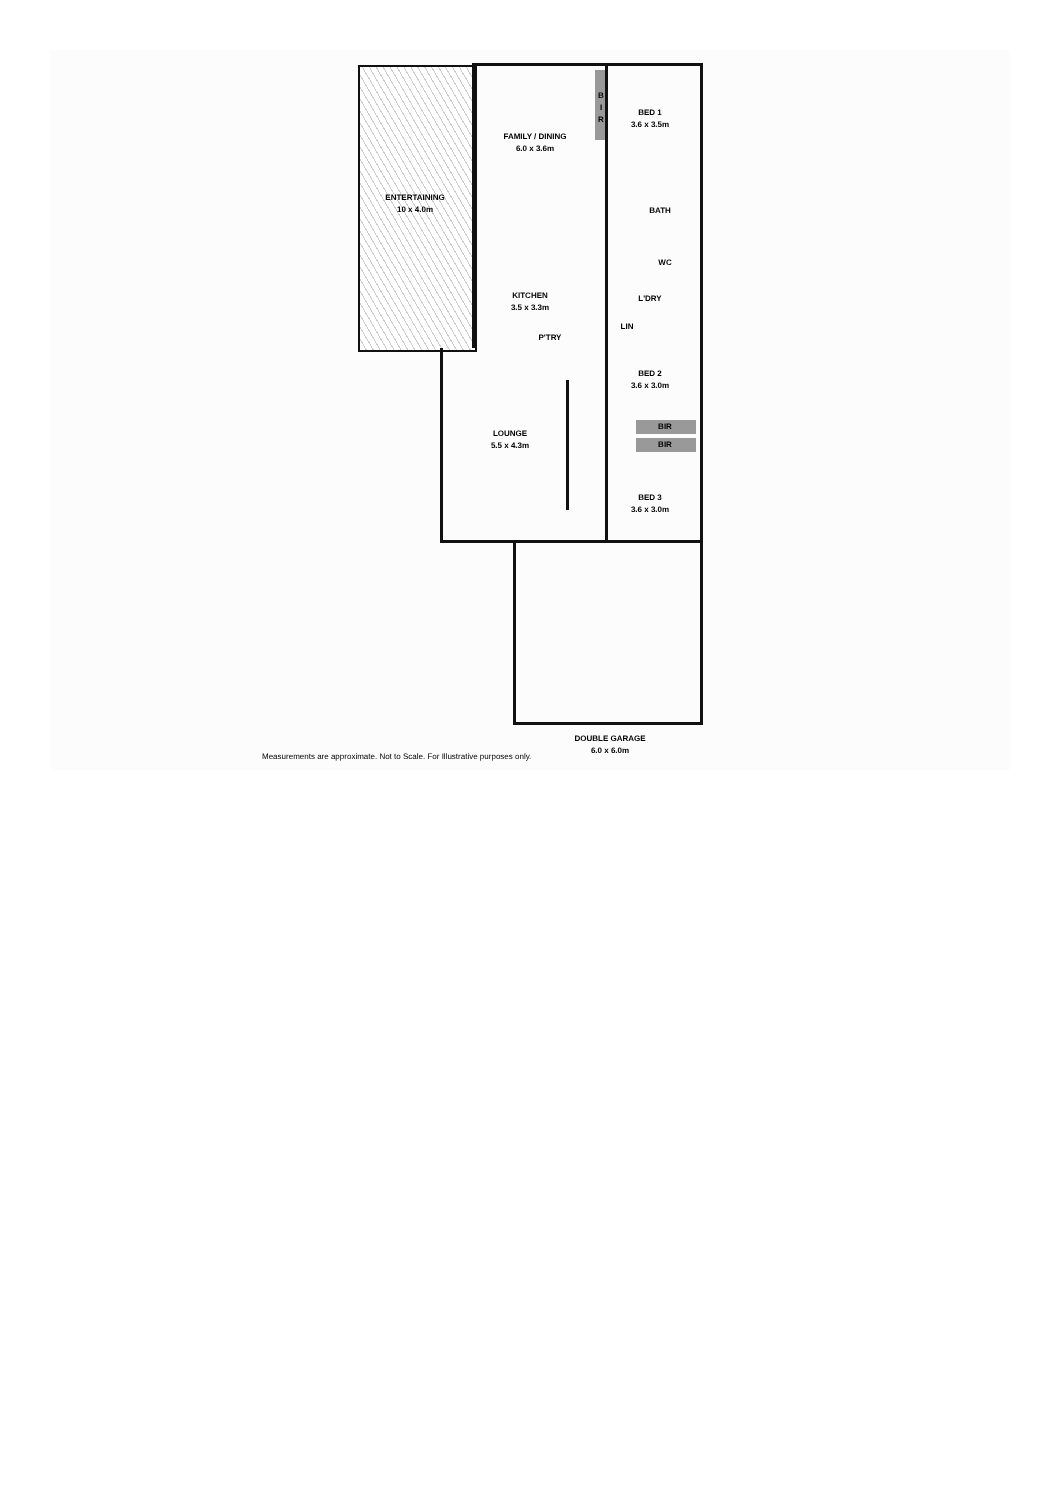FAMILY / DINING
6.0 x 3.6m
BED 1
3.6 x 3.5m
B I R
ENTERTAINING
10 x 4.0m
BATH
WC
KITCHEN
3.5 x 3.3m
L'DRY
LIN
P'TRY
BED 2
3.6 x 3.0m
BIR
BIR
LOUNGE
5.5 x 4.3m
BED 3
3.6 x 3.0m
DOUBLE GARAGE
6.0 x 6.0m
Measurements are approximate. Not to Scale. For Illustrative purposes only.